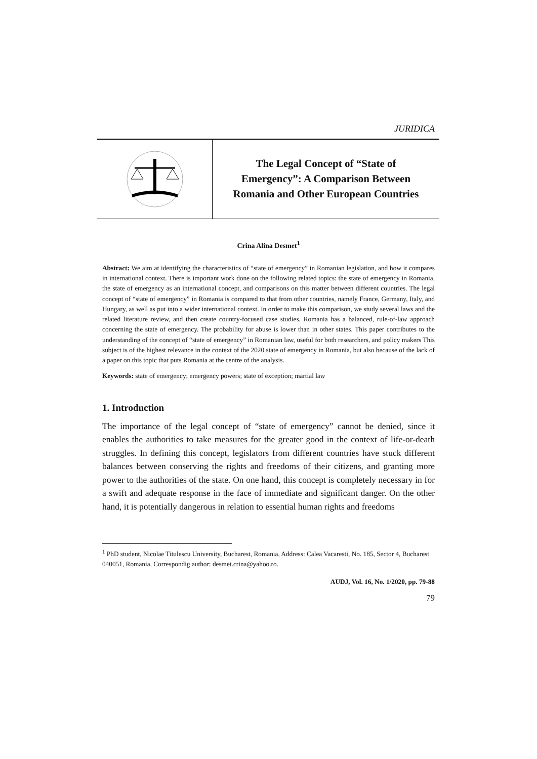JURIDICA
The Legal Concept of “State of
Emergency”: A Comparison Between
Romania and Other European Countries
Crina Alina Desmet<sup>1</sup>
Abstract: We aim at identifying the characteristics of “state of emergency” in Romanian legislation, and how it compares in international context. There is important work done on the following related topics: the state of emergency in Romania, the state of emergency as an international concept, and comparisons on this matter between different countries. The legal concept of “state of emergency” in Romania is compared to that from other countries, namely France, Germany, Italy, and Hungary, as well as put into a wider international context. In order to make this comparison, we study several laws and the related literature review, and then create country-focused case studies. Romania has a balanced, rule-of-law approach concerning the state of emergency. The probability for abuse is lower than in other states. This paper contributes to the understanding of the concept of “state of emergency” in Romanian law, useful for both researchers, and policy makers This subject is of the highest relevance in the context of the 2020 state of emergency in Romania, but also because of the lack of a paper on this topic that puts Romania at the centre of the analysis.
Keywords: state of emergency; emergency powers; state of exception; martial law
1. Introduction
The importance of the legal concept of “state of emergency” cannot be denied, since it enables the authorities to take measures for the greater good in the context of life-or-death struggles. In defining this concept, legislators from different countries have stuck different balances between conserving the rights and freedoms of their citizens, and granting more power to the authorities of the state. On one hand, this concept is completely necessary in for a swift and adequate response in the face of immediate and significant danger. On the other hand, it is potentially dangerous in relation to essential human rights and freedoms
<sup>1</sup> PhD student, Nicolae Titulescu University, Bucharest, Romania, Address: Calea Vacaresti, No. 185, Sector 4, Bucharest 040051, Romania, Correspondig author: desmet.crina@yahoo.ro.
AUDJ, Vol. 16, No. 1/2020, pp. 79-88
79